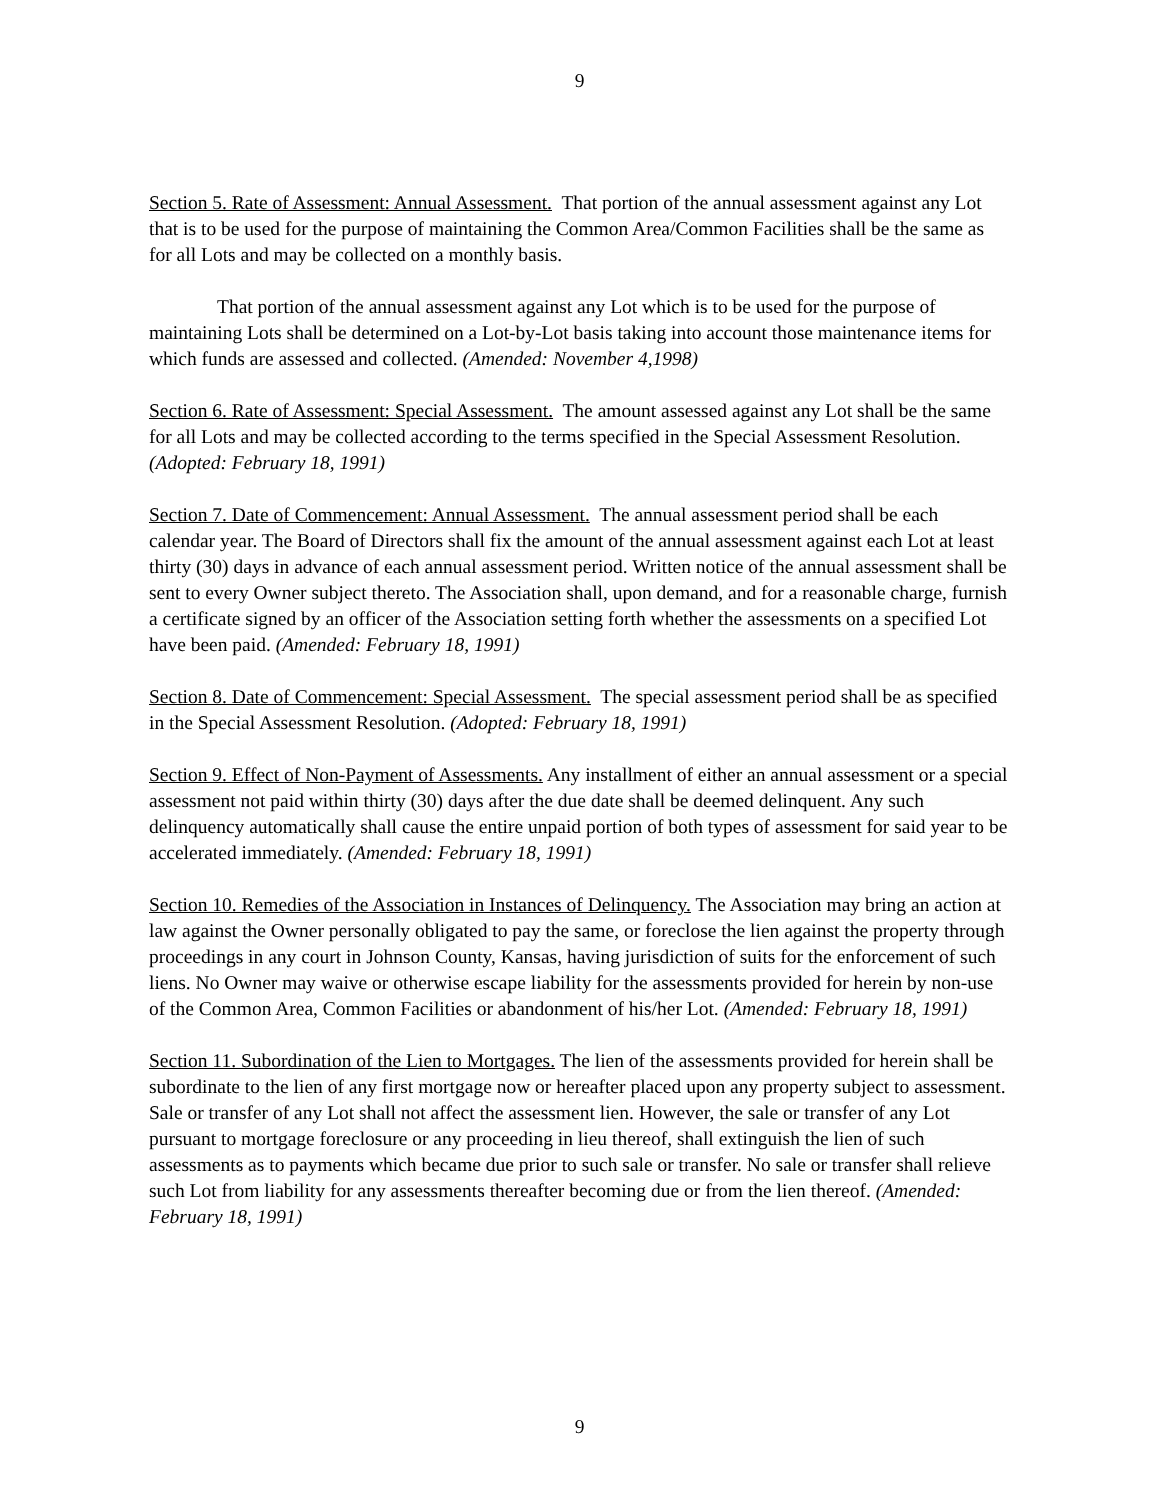9
Section 5. Rate of Assessment: Annual Assessment. That portion of the annual assessment against any Lot that is to be used for the purpose of maintaining the Common Area/Common Facilities shall be the same as for all Lots and may be collected on a monthly basis.
That portion of the annual assessment against any Lot which is to be used for the purpose of maintaining Lots shall be determined on a Lot-by-Lot basis taking into account those maintenance items for which funds are assessed and collected. (Amended: November 4,1998)
Section 6. Rate of Assessment: Special Assessment. The amount assessed against any Lot shall be the same for all Lots and may be collected according to the terms specified in the Special Assessment Resolution. (Adopted: February 18, 1991)
Section 7. Date of Commencement: Annual Assessment. The annual assessment period shall be each calendar year. The Board of Directors shall fix the amount of the annual assessment against each Lot at least thirty (30) days in advance of each annual assessment period. Written notice of the annual assessment shall be sent to every Owner subject thereto. The Association shall, upon demand, and for a reasonable charge, furnish a certificate signed by an officer of the Association setting forth whether the assessments on a specified Lot have been paid. (Amended: February 18, 1991)
Section 8. Date of Commencement: Special Assessment. The special assessment period shall be as specified in the Special Assessment Resolution. (Adopted: February 18, 1991)
Section 9. Effect of Non-Payment of Assessments. Any installment of either an annual assessment or a special assessment not paid within thirty (30) days after the due date shall be deemed delinquent. Any such delinquency automatically shall cause the entire unpaid portion of both types of assessment for said year to be accelerated immediately. (Amended: February 18, 1991)
Section 10. Remedies of the Association in Instances of Delinquency. The Association may bring an action at law against the Owner personally obligated to pay the same, or foreclose the lien against the property through proceedings in any court in Johnson County, Kansas, having jurisdiction of suits for the enforcement of such liens. No Owner may waive or otherwise escape liability for the assessments provided for herein by non-use of the Common Area, Common Facilities or abandonment of his/her Lot. (Amended: February 18, 1991)
Section 11. Subordination of the Lien to Mortgages. The lien of the assessments provided for herein shall be subordinate to the lien of any first mortgage now or hereafter placed upon any property subject to assessment. Sale or transfer of any Lot shall not affect the assessment lien. However, the sale or transfer of any Lot pursuant to mortgage foreclosure or any proceeding in lieu thereof, shall extinguish the lien of such assessments as to payments which became due prior to such sale or transfer. No sale or transfer shall relieve such Lot from liability for any assessments thereafter becoming due or from the lien thereof. (Amended: February 18, 1991)
9